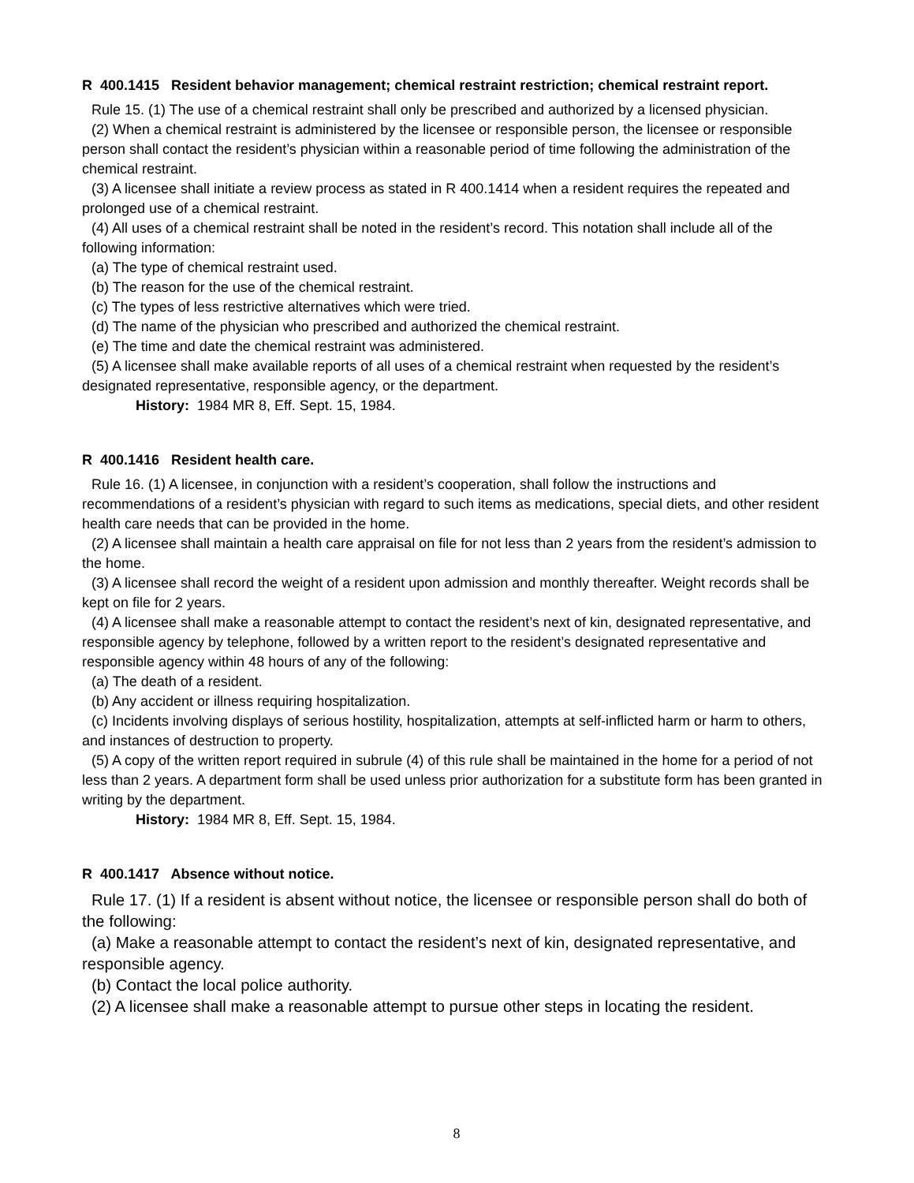R 400.1415 Resident behavior management; chemical restraint restriction; chemical restraint report.
Rule 15. (1) The use of a chemical restraint shall only be prescribed and authorized by a licensed physician.
(2) When a chemical restraint is administered by the licensee or responsible person, the licensee or responsible person shall contact the resident’s physician within a reasonable period of time following the administration of the chemical restraint.
(3) A licensee shall initiate a review process as stated in R 400.1414 when a resident requires the repeated and prolonged use of a chemical restraint.
(4) All uses of a chemical restraint shall be noted in the resident’s record. This notation shall include all of the following information:
(a) The type of chemical restraint used.
(b) The reason for the use of the chemical restraint.
(c) The types of less restrictive alternatives which were tried.
(d) The name of the physician who prescribed and authorized the chemical restraint.
(e) The time and date the chemical restraint was administered.
(5) A licensee shall make available reports of all uses of a chemical restraint when requested by the resident’s designated representative, responsible agency, or the department.
History: 1984 MR 8, Eff. Sept. 15, 1984.
R 400.1416 Resident health care.
Rule 16. (1) A licensee, in conjunction with a resident’s cooperation, shall follow the instructions and recommendations of a resident’s physician with regard to such items as medications, special diets, and other resident health care needs that can be provided in the home.
(2) A licensee shall maintain a health care appraisal on file for not less than 2 years from the resident’s admission to the home.
(3) A licensee shall record the weight of a resident upon admission and monthly thereafter. Weight records shall be kept on file for 2 years.
(4) A licensee shall make a reasonable attempt to contact the resident’s next of kin, designated representative, and responsible agency by telephone, followed by a written report to the resident’s designated representative and responsible agency within 48 hours of any of the following:
(a) The death of a resident.
(b) Any accident or illness requiring hospitalization.
(c) Incidents involving displays of serious hostility, hospitalization, attempts at self-inflicted harm or harm to others, and instances of destruction to property.
(5) A copy of the written report required in subrule (4) of this rule shall be maintained in the home for a period of not less than 2 years. A department form shall be used unless prior authorization for a substitute form has been granted in writing by the department.
History: 1984 MR 8, Eff. Sept. 15, 1984.
R 400.1417 Absence without notice.
Rule 17. (1) If a resident is absent without notice, the licensee or responsible person shall do both of the following:
(a) Make a reasonable attempt to contact the resident’s next of kin, designated representative, and responsible agency.
(b) Contact the local police authority.
(2) A licensee shall make a reasonable attempt to pursue other steps in locating the resident.
8